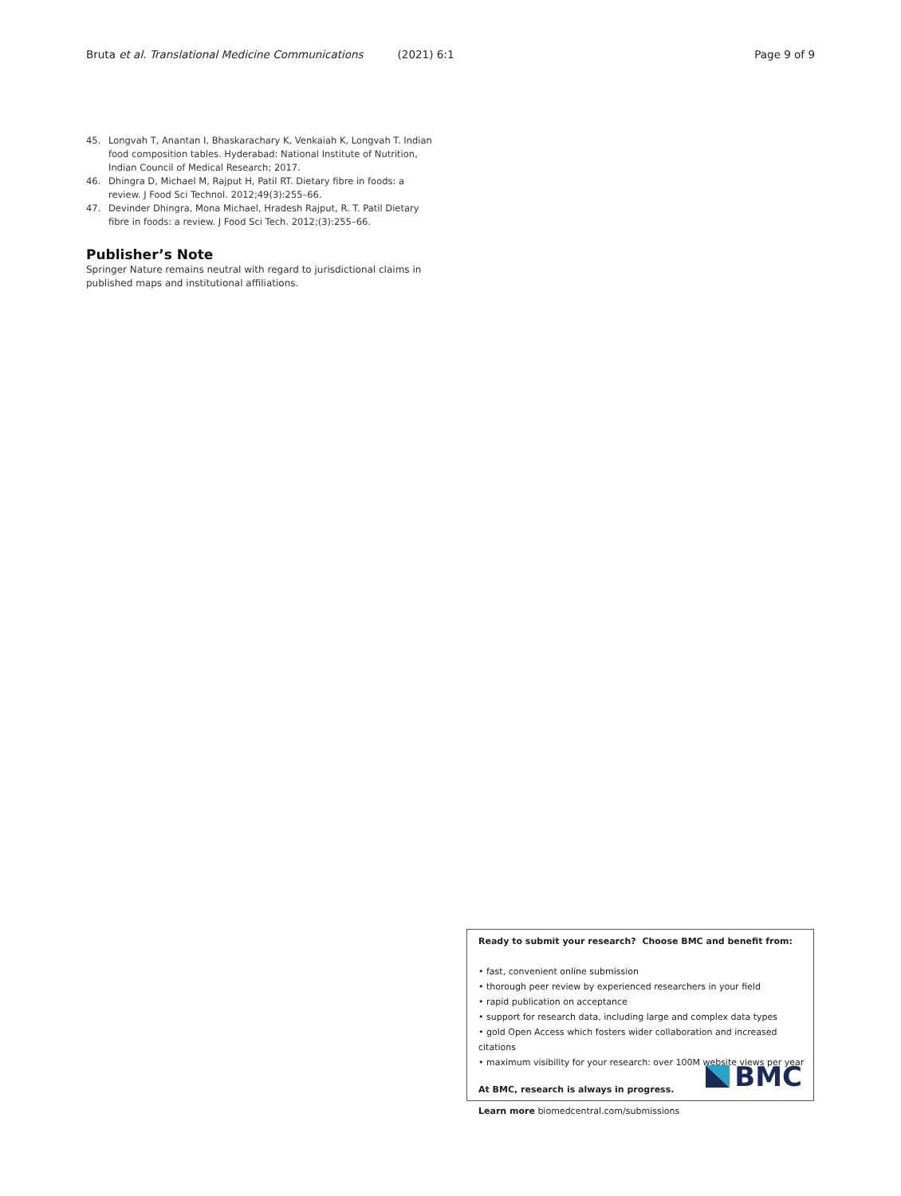Bruta et al. Translational Medicine Communications (2021) 6:1 Page 9 of 9
45. Longvah T, Anantan I, Bhaskarachary K, Venkaiah K, Longvah T. Indian food composition tables. Hyderabad: National Institute of Nutrition, Indian Council of Medical Research; 2017.
46. Dhingra D, Michael M, Rajput H, Patil RT. Dietary fibre in foods: a review. J Food Sci Technol. 2012;49(3):255–66.
47. Devinder Dhingra, Mona Michael, Hradesh Rajput, R. T. Patil Dietary fibre in foods: a review. J Food Sci Tech. 2012;(3):255–66.
Publisher’s Note
Springer Nature remains neutral with regard to jurisdictional claims in published maps and institutional affiliations.
Ready to submit your research? Choose BMC and benefit from:
• fast, convenient online submission
• thorough peer review by experienced researchers in your field
• rapid publication on acceptance
• support for research data, including large and complex data types
• gold Open Access which fosters wider collaboration and increased citations
• maximum visibility for your research: over 100M website views per year
At BMC, research is always in progress.
Learn more biomedcentral.com/submissions
BMC